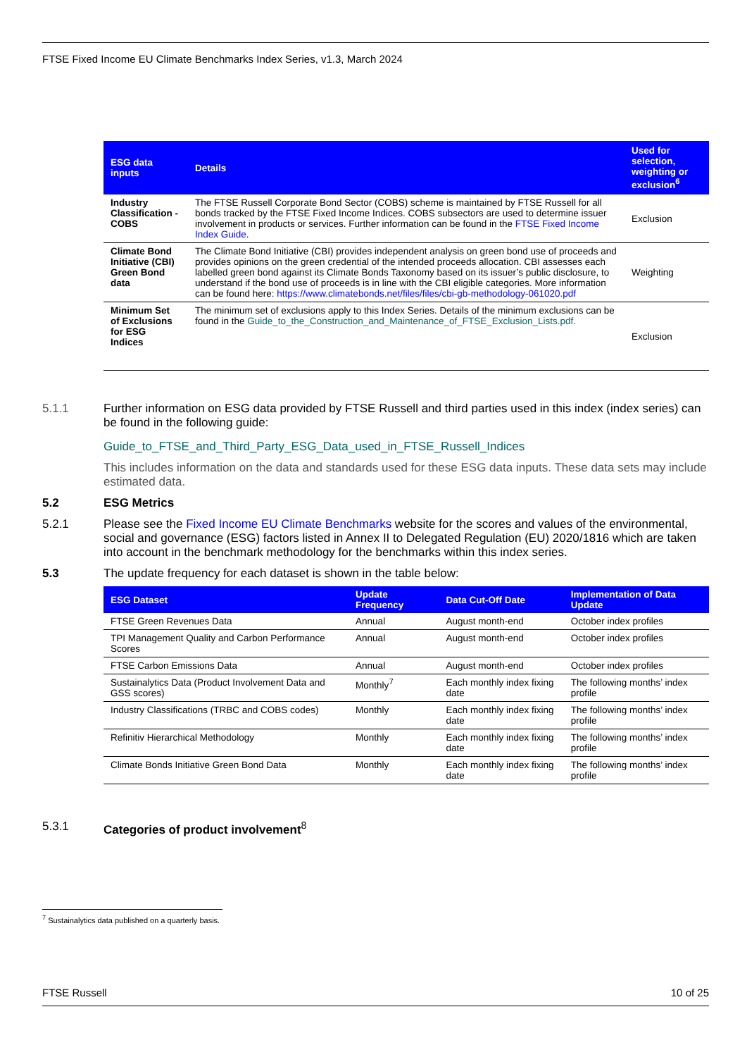FTSE Fixed Income EU Climate Benchmarks Index Series, v1.3, March 2024
| ESG data inputs | Details | Used for selection, weighting or exclusion<sup>6</sup> |
| --- | --- | --- |
| Industry Classification - COBS | The FTSE Russell Corporate Bond Sector (COBS) scheme is maintained by FTSE Russell for all bonds tracked by the FTSE Fixed Income Indices. COBS subsectors are used to determine issuer involvement in products or services. Further information can be found in the FTSE Fixed Income Index Guide . | Exclusion |
| Climate Bond Initiative (CBI) Green Bond data | The Climate Bond Initiative (CBI) provides independent analysis on green bond use of proceeds and provides opinions on the green credential of the intended proceeds allocation. CBI assesses each labelled green bond against its Climate Bonds Taxonomy based on its issuer’s public disclosure, to understand if the bond use of proceeds is in line with the CBI eligible categories. More information can be found here: https://www.climatebonds.net/files/files/cbi-gb-methodology-061020.pdf | Weighting |
| Minimum Set of Exclusions for ESG Indices | The minimum set of exclusions apply to this Index Series. Details of the minimum exclusions can be found in the Guide_to_the_Construction_and_Maintenance_of_FTSE_Exclusion_Lists.pdf. | Exclusion |
5.1.1 Further information on ESG data provided by FTSE Russell and third parties used in this index (index series) can be found in the following guide:
Guide_to_FTSE_and_Third_Party_ESG_Data_used_in_FTSE_Russell_Indices
This includes information on the data and standards used for these ESG data inputs. These data sets may include estimated data.
5.2 ESG Metrics
5.2.1 Please see the Fixed Income EU Climate Benchmarks website for the scores and values of the environmental, social and governance (ESG) factors listed in Annex II to Delegated Regulation (EU) 2020/1816 which are taken into account in the benchmark methodology for the benchmarks within this index series.
5.3 The update frequency for each dataset is shown in the table below:
| ESG Dataset | Update Frequency | Data Cut-Off Date | Implementation of Data Update |
| --- | --- | --- | --- |
| FTSE Green Revenues Data | Annual | August month-end | October index profiles |
| TPI Management Quality and Carbon Performance Scores | Annual | August month-end | October index profiles |
| FTSE Carbon Emissions Data | Annual | August month-end | October index profiles |
| Sustainalytics Data (Product Involvement Data and GSS scores) | Monthly<sup>7</sup> | Each monthly index fixing date | The following months’ index profile |
| Industry Classifications (TRBC and COBS codes) | Monthly | Each monthly index fixing date | The following months’ index profile |
| Refinitiv Hierarchical Methodology | Monthly | Each monthly index fixing date | The following months’ index profile |
| Climate Bonds Initiative Green Bond Data | Monthly | Each monthly index fixing date | The following months’ index profile |
5.3.1 Categories of product involvement<sup>8</sup>
<sup>7</sup> Sustainalytics data published on a quarterly basis.
FTSE Russell 10 of 25